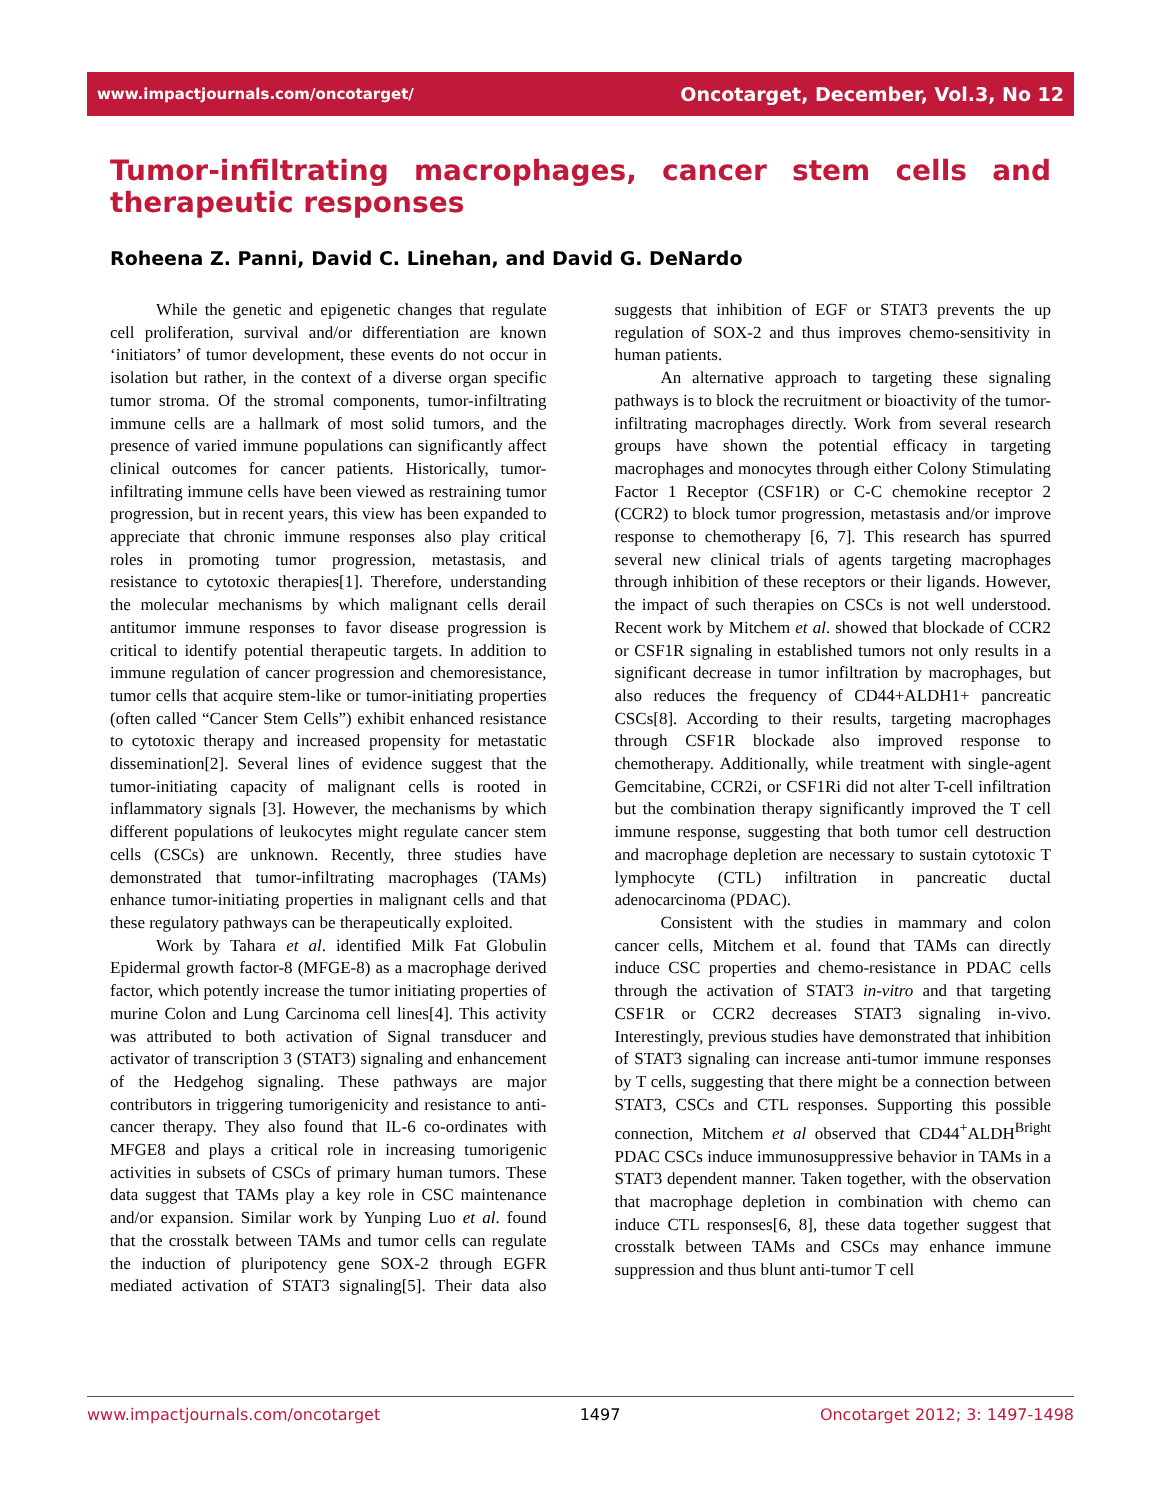www.impactjournals.com/oncotarget/ Oncotarget, December, Vol.3, No 12
Tumor-infiltrating macrophages, cancer stem cells and therapeutic responses
Roheena Z. Panni, David C. Linehan, and David G. DeNardo
While the genetic and epigenetic changes that regulate cell proliferation, survival and/or differentiation are known ‘initiators’ of tumor development, these events do not occur in isolation but rather, in the context of a diverse organ specific tumor stroma. Of the stromal components, tumor-infiltrating immune cells are a hallmark of most solid tumors, and the presence of varied immune populations can significantly affect clinical outcomes for cancer patients. Historically, tumor-infiltrating immune cells have been viewed as restraining tumor progression, but in recent years, this view has been expanded to appreciate that chronic immune responses also play critical roles in promoting tumor progression, metastasis, and resistance to cytotoxic therapies[1]. Therefore, understanding the molecular mechanisms by which malignant cells derail antitumor immune responses to favor disease progression is critical to identify potential therapeutic targets. In addition to immune regulation of cancer progression and chemoresistance, tumor cells that acquire stem-like or tumor-initiating properties (often called “Cancer Stem Cells”) exhibit enhanced resistance to cytotoxic therapy and increased propensity for metastatic dissemination[2]. Several lines of evidence suggest that the tumor-initiating capacity of malignant cells is rooted in inflammatory signals [3]. However, the mechanisms by which different populations of leukocytes might regulate cancer stem cells (CSCs) are unknown. Recently, three studies have demonstrated that tumor-infiltrating macrophages (TAMs) enhance tumor-initiating properties in malignant cells and that these regulatory pathways can be therapeutically exploited.
Work by Tahara et al. identified Milk Fat Globulin Epidermal growth factor-8 (MFGE-8) as a macrophage derived factor, which potently increase the tumor initiating properties of murine Colon and Lung Carcinoma cell lines[4]. This activity was attributed to both activation of Signal transducer and activator of transcription 3 (STAT3) signaling and enhancement of the Hedgehog signaling. These pathways are major contributors in triggering tumorigenicity and resistance to anti-cancer therapy. They also found that IL-6 co-ordinates with MFGE8 and plays a critical role in increasing tumorigenic activities in subsets of CSCs of primary human tumors. These data suggest that TAMs play a key role in CSC maintenance and/or expansion. Similar work by Yunping Luo et al. found that the crosstalk between TAMs and tumor cells can regulate the induction of pluripotency gene SOX-2 through EGFR mediated activation of STAT3 signaling[5]. Their data also suggests that inhibition of EGF or STAT3 prevents the up regulation of SOX-2 and thus improves chemo-sensitivity in human patients.
An alternative approach to targeting these signaling pathways is to block the recruitment or bioactivity of the tumor-infiltrating macrophages directly. Work from several research groups have shown the potential efficacy in targeting macrophages and monocytes through either Colony Stimulating Factor 1 Receptor (CSF1R) or C-C chemokine receptor 2 (CCR2) to block tumor progression, metastasis and/or improve response to chemotherapy [6, 7]. This research has spurred several new clinical trials of agents targeting macrophages through inhibition of these receptors or their ligands. However, the impact of such therapies on CSCs is not well understood. Recent work by Mitchem et al. showed that blockade of CCR2 or CSF1R signaling in established tumors not only results in a significant decrease in tumor infiltration by macrophages, but also reduces the frequency of CD44+ALDH1+ pancreatic CSCs[8]. According to their results, targeting macrophages through CSF1R blockade also improved response to chemotherapy. Additionally, while treatment with single-agent Gemcitabine, CCR2i, or CSF1Ri did not alter T-cell infiltration but the combination therapy significantly improved the T cell immune response, suggesting that both tumor cell destruction and macrophage depletion are necessary to sustain cytotoxic T lymphocyte (CTL) infiltration in pancreatic ductal adenocarcinoma (PDAC).
Consistent with the studies in mammary and colon cancer cells, Mitchem et al. found that TAMs can directly induce CSC properties and chemo-resistance in PDAC cells through the activation of STAT3 in-vitro and that targeting CSF1R or CCR2 decreases STAT3 signaling in-vivo. Interestingly, previous studies have demonstrated that inhibition of STAT3 signaling can increase anti-tumor immune responses by T cells, suggesting that there might be a connection between STAT3, CSCs and CTL responses. Supporting this possible connection, Mitchem et al observed that CD44<sup>+</sup>ALDH<sup>Bright</sup> PDAC CSCs induce immunosuppressive behavior in TAMs in a STAT3 dependent manner. Taken together, with the observation that macrophage depletion in combination with chemo can induce CTL responses[6, 8], these data together suggest that crosstalk between TAMs and CSCs may enhance immune suppression and thus blunt anti-tumor T cell
www.impactjournals.com/oncotarget 1497 Oncotarget 2012; 3: 1497-1498